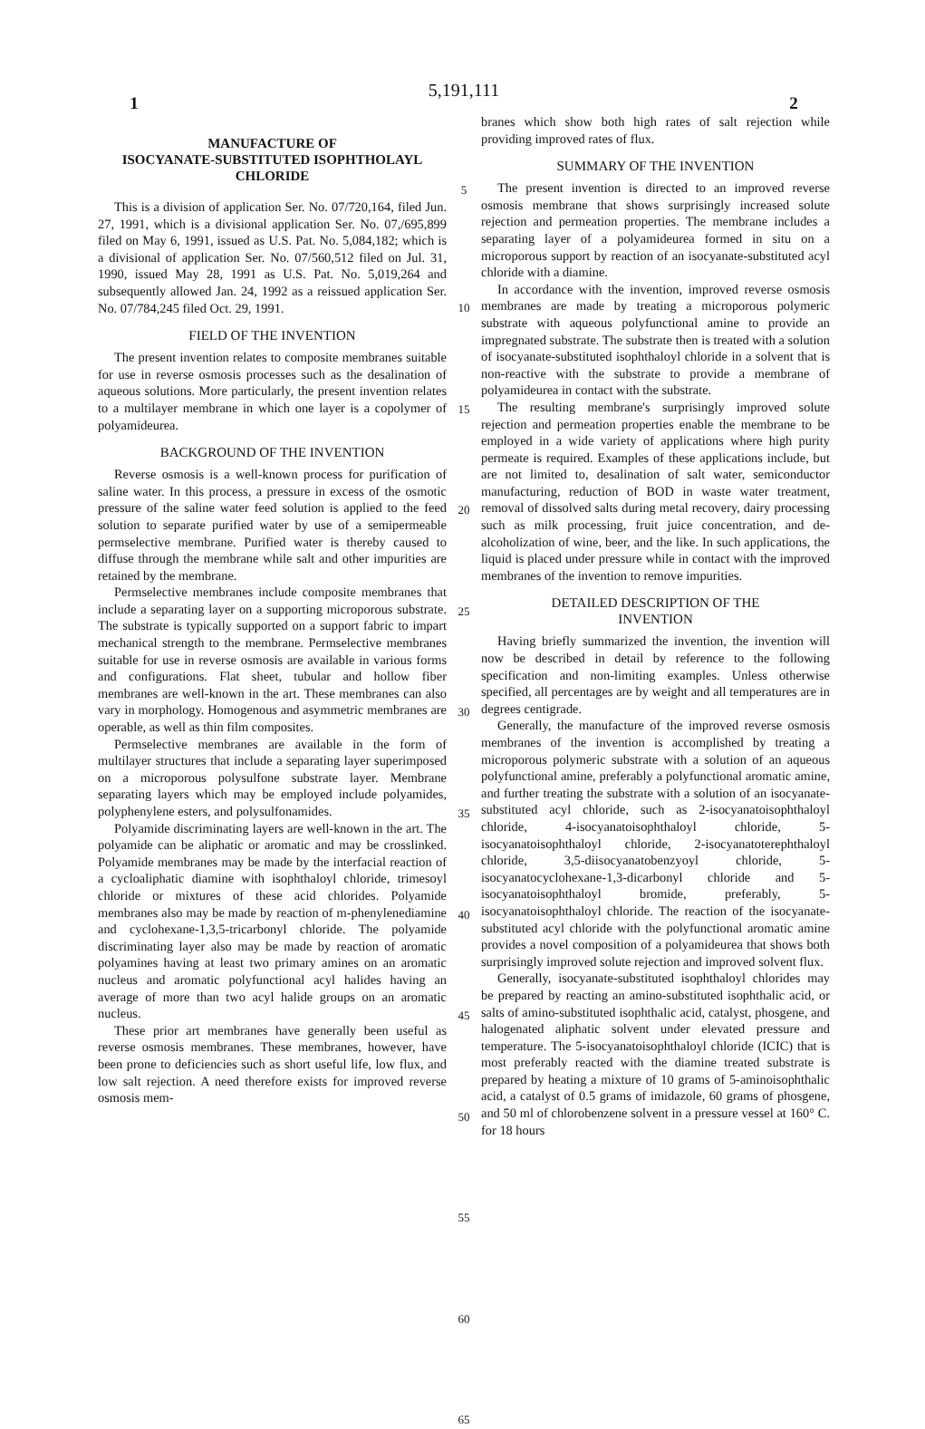1 5,191,111 2
MANUFACTURE OF
ISOCYANATE-SUBSTITUTED ISOPHTHOLAYL
CHLORIDE
This is a division of application Ser. No. 07/720,164, filed Jun. 27, 1991, which is a divisional application Ser. No. 07,/695,899 filed on May 6, 1991, issued as U.S. Pat. No. 5,084,182; which is a divisional of application Ser. No. 07/560,512 filed on Jul. 31, 1990, issued May 28, 1991 as U.S. Pat. No. 5,019,264 and subsequently allowed Jan. 24, 1992 as a reissued application Ser. No. 07/784,245 filed Oct. 29, 1991.
FIELD OF THE INVENTION
The present invention relates to composite membranes suitable for use in reverse osmosis processes such as the desalination of aqueous solutions. More particularly, the present invention relates to a multilayer membrane in which one layer is a copolymer of polyamideurea.
BACKGROUND OF THE INVENTION
Reverse osmosis is a well-known process for purification of saline water. In this process, a pressure in excess of the osmotic pressure of the saline water feed solution is applied to the feed solution to separate purified water by use of a semipermeable permselective membrane. Purified water is thereby caused to diffuse through the membrane while salt and other impurities are retained by the membrane.
Permselective membranes include composite membranes that include a separating layer on a supporting microporous substrate. The substrate is typically supported on a support fabric to impart mechanical strength to the membrane. Permselective membranes suitable for use in reverse osmosis are available in various forms and configurations. Flat sheet, tubular and hollow fiber membranes are well-known in the art. These membranes can also vary in morphology. Homogenous and asymmetric membranes are operable, as well as thin film composites.
Permselective membranes are available in the form of multilayer structures that include a separating layer superimposed on a microporous polysulfone substrate layer. Membrane separating layers which may be employed include polyamides, polyphenylene esters, and polysulfonamides.
Polyamide discriminating layers are well-known in the art. The polyamide can be aliphatic or aromatic and may be crosslinked. Polyamide membranes may be made by the interfacial reaction of a cycloaliphatic diamine with isophthaloyl chloride, trimesoyl chloride or mixtures of these acid chlorides. Polyamide membranes also may be made by reaction of m-phenylenediamine and cyclohexane-1,3,5-tricarbonyl chloride. The polyamide discriminating layer also may be made by reaction of aromatic polyamines having at least two primary amines on an aromatic nucleus and aromatic polyfunctional acyl halides having an average of more than two acyl halide groups on an aromatic nucleus.
These prior art membranes have generally been useful as reverse osmosis membranes. These membranes, however, have been prone to deficiencies such as short useful life, low flux, and low salt rejection. A need therefore exists for improved reverse osmosis mem-
5
10
15
20
25
30
35
40
45
50
55
60
65
branes which show both high rates of salt rejection while providing improved rates of flux.
SUMMARY OF THE INVENTION
The present invention is directed to an improved reverse osmosis membrane that shows surprisingly increased solute rejection and permeation properties. The membrane includes a separating layer of a polyamideurea formed in situ on a microporous support by reaction of an isocyanate-substituted acyl chloride with a diamine.
In accordance with the invention, improved reverse osmosis membranes are made by treating a microporous polymeric substrate with aqueous polyfunctional amine to provide an impregnated substrate. The substrate then is treated with a solution of isocyanate-substituted isophthaloyl chloride in a solvent that is non-reactive with the substrate to provide a membrane of polyamideurea in contact with the substrate.
The resulting membrane's surprisingly improved solute rejection and permeation properties enable the membrane to be employed in a wide variety of applications where high purity permeate is required. Examples of these applications include, but are not limited to, desalination of salt water, semiconductor manufacturing, reduction of BOD in waste water treatment, removal of dissolved salts during metal recovery, dairy processing such as milk processing, fruit juice concentration, and de-alcoholization of wine, beer, and the like. In such applications, the liquid is placed under pressure while in contact with the improved membranes of the invention to remove impurities.
DETAILED DESCRIPTION OF THE
INVENTION
Having briefly summarized the invention, the invention will now be described in detail by reference to the following specification and non-limiting examples. Unless otherwise specified, all percentages are by weight and all temperatures are in degrees centigrade.
Generally, the manufacture of the improved reverse osmosis membranes of the invention is accomplished by treating a microporous polymeric substrate with a solution of an aqueous polyfunctional amine, preferably a polyfunctional aromatic amine, and further treating the substrate with a solution of an isocyanate-substituted acyl chloride, such as 2-isocyanatoisophthaloyl chloride, 4-isocyanatoisophthaloyl chloride, 5-isocyanatoisophthaloyl chloride, 2-isocyanatoterephthaloyl chloride, 3,5-diisocyanatobenzyoyl chloride, 5-isocyanatocyclohexane-1,3-dicarbonyl chloride and 5-isocyanatoisophthaloyl bromide, preferably, 5-isocyanatoisophthaloyl chloride. The reaction of the isocyanate-substituted acyl chloride with the polyfunctional aromatic amine provides a novel composition of a polyamideurea that shows both surprisingly improved solute rejection and improved solvent flux.
Generally, isocyanate-substituted isophthaloyl chlorides may be prepared by reacting an amino-substituted isophthalic acid, or salts of amino-substituted isophthalic acid, catalyst, phosgene, and halogenated aliphatic solvent under elevated pressure and temperature. The 5-isocyanatoisophthaloyl chloride (ICIC) that is most preferably reacted with the diamine treated substrate is prepared by heating a mixture of 10 grams of 5-aminoisophthalic acid, a catalyst of 0.5 grams of imidazole, 60 grams of phosgene, and 50 ml of chlorobenzene solvent in a pressure vessel at 160° C. for 18 hours